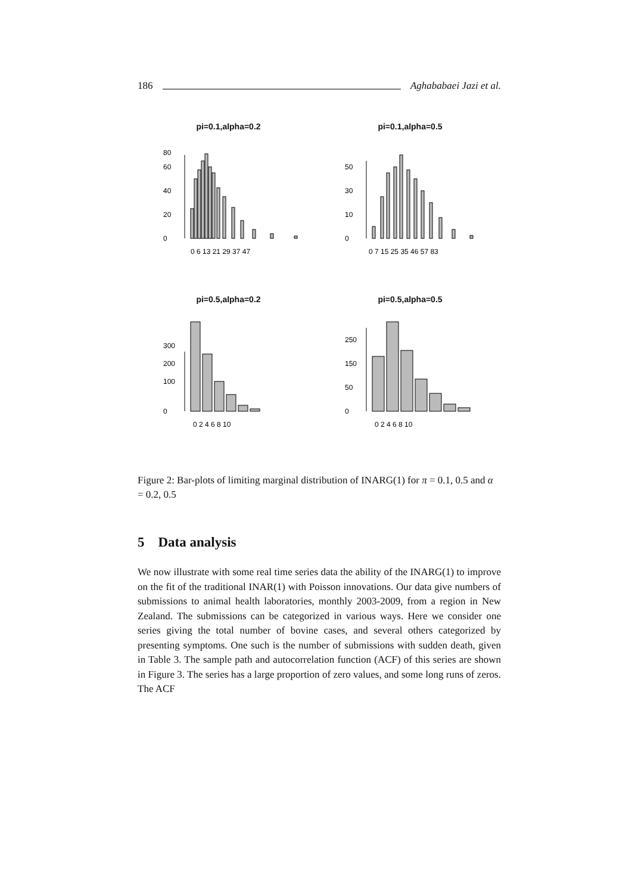186 Aghababaei Jazi et al.
pi=0.1,alpha=0.2
0
20
40
60
80
0 6 13 21 29 37 47
pi=0.1,alpha=0.5
0
10
30
50
0 7 15 25 35 46 57 83
pi=0.5,alpha=0.2
0
100
200
300
0 2 4 6 8 10
pi=0.5,alpha=0.5
0
50
150
250
0 2 4 6 8 10
Figure 2: Bar-plots of limiting marginal distribution of INARG(1) for π = 0.1, 0.5 and α = 0.2, 0.5
5 Data analysis
We now illustrate with some real time series data the ability of the INARG(1) to improve on the fit of the traditional INAR(1) with Poisson innovations. Our data give numbers of submissions to animal health laboratories, monthly 2003-2009, from a region in New Zealand. The submissions can be categorized in various ways. Here we consider one series giving the total number of bovine cases, and several others categorized by presenting symptoms. One such is the number of submissions with sudden death, given in Table 3. The sample path and autocorrelation function (ACF) of this series are shown in Figure 3. The series has a large proportion of zero values, and some long runs of zeros. The ACF